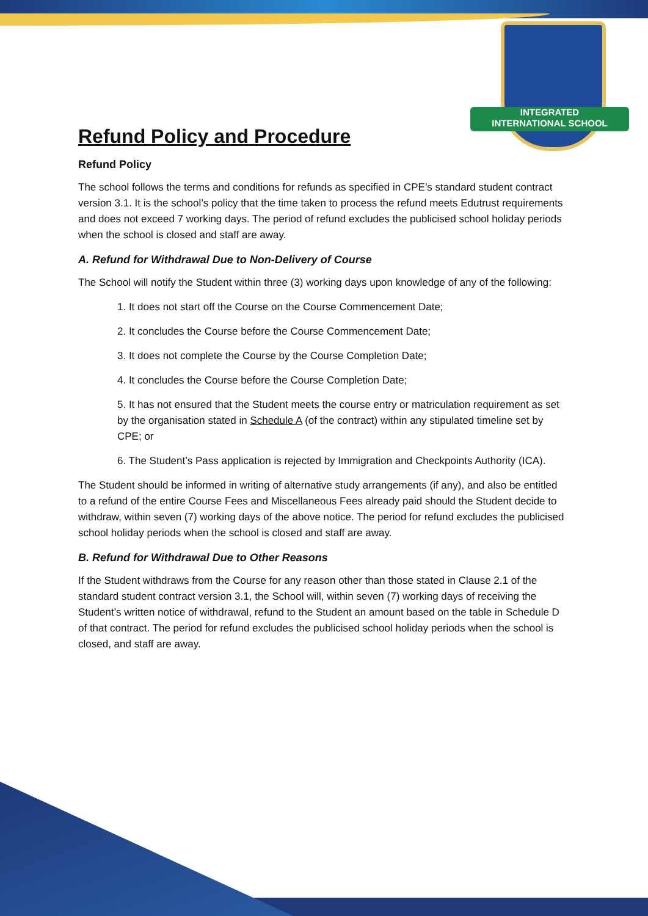INTEGRATED
INTERNATIONAL SCHOOL
Refund Policy and Procedure
Refund Policy
The school follows the terms and conditions for refunds as specified in CPE’s standard student contract version 3.1. It is the school’s policy that the time taken to process the refund meets Edutrust requirements and does not exceed 7 working days. The period of refund excludes the publicised school holiday periods when the school is closed and staff are away.
A. Refund for Withdrawal Due to Non-Delivery of Course
The School will notify the Student within three (3) working days upon knowledge of any of the following:
1. It does not start off the Course on the Course Commencement Date;
2. It concludes the Course before the Course Commencement Date;
3. It does not complete the Course by the Course Completion Date;
4. It concludes the Course before the Course Completion Date;
5. It has not ensured that the Student meets the course entry or matriculation requirement as set by the organisation stated in Schedule A (of the contract) within any stipulated timeline set by CPE; or
6. The Student’s Pass application is rejected by Immigration and Checkpoints Authority (ICA).
The Student should be informed in writing of alternative study arrangements (if any), and also be entitled to a refund of the entire Course Fees and Miscellaneous Fees already paid should the Student decide to withdraw, within seven (7) working days of the above notice. The period for refund excludes the publicised school holiday periods when the school is closed and staff are away.
B. Refund for Withdrawal Due to Other Reasons
If the Student withdraws from the Course for any reason other than those stated in Clause 2.1 of the standard student contract version 3.1, the School will, within seven (7) working days of receiving the Student’s written notice of withdrawal, refund to the Student an amount based on the table in Schedule D of that contract. The period for refund excludes the publicised school holiday periods when the school is closed, and staff are away.